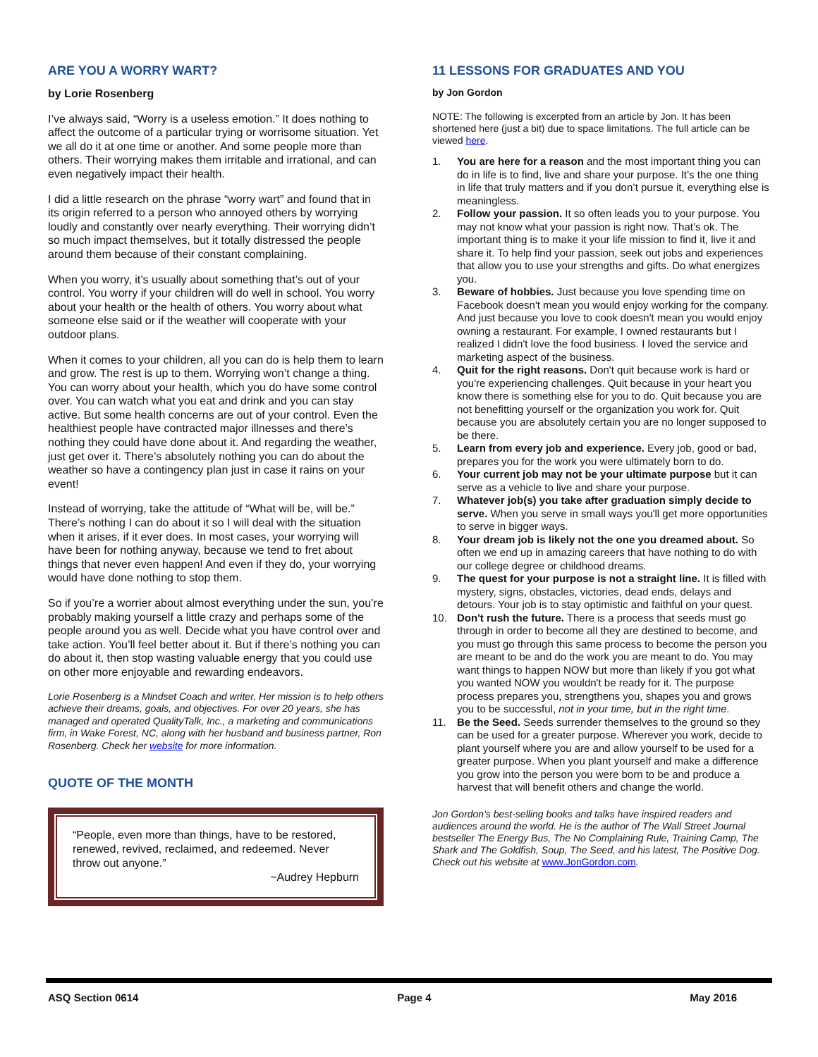ARE YOU A WORRY WART?
by Lorie Rosenberg
I’ve always said, “Worry is a useless emotion.” It does nothing to affect the outcome of a particular trying or worrisome situation. Yet we all do it at one time or another. And some people more than others. Their worrying makes them irritable and irrational, and can even negatively impact their health.
I did a little research on the phrase “worry wart” and found that in its origin referred to a person who annoyed others by worrying loudly and constantly over nearly everything. Their worrying didn’t so much impact themselves, but it totally distressed the people around them because of their constant complaining.
When you worry, it’s usually about something that’s out of your control. You worry if your children will do well in school. You worry about your health or the health of others. You worry about what someone else said or if the weather will cooperate with your outdoor plans.
When it comes to your children, all you can do is help them to learn and grow. The rest is up to them. Worrying won’t change a thing. You can worry about your health, which you do have some control over. You can watch what you eat and drink and you can stay active. But some health concerns are out of your control. Even the healthiest people have contracted major illnesses and there’s nothing they could have done about it. And regarding the weather, just get over it. There’s absolutely nothing you can do about the weather so have a contingency plan just in case it rains on your event!
Instead of worrying, take the attitude of “What will be, will be.” There’s nothing I can do about it so I will deal with the situation when it arises, if it ever does. In most cases, your worrying will have been for nothing anyway, because we tend to fret about things that never even happen! And even if they do, your worrying would have done nothing to stop them.
So if you’re a worrier about almost everything under the sun, you’re probably making yourself a little crazy and perhaps some of the people around you as well. Decide what you have control over and take action. You’ll feel better about it. But if there’s nothing you can do about it, then stop wasting valuable energy that you could use on other more enjoyable and rewarding endeavors.
Lorie Rosenberg is a Mindset Coach and writer. Her mission is to help others achieve their dreams, goals, and objectives. For over 20 years, she has managed and operated QualityTalk, Inc., a marketing and communications firm, in Wake Forest, NC, along with her husband and business partner, Ron Rosenberg. Check her website for more information.
QUOTE OF THE MONTH
“People, even more than things, have to be restored, renewed, revived, reclaimed, and redeemed. Never throw out anyone.”
~Audrey Hepburn
11 LESSONS FOR GRADUATES AND YOU
by Jon Gordon
NOTE: The following is excerpted from an article by Jon. It has been shortened here (just a bit) due to space limitations. The full article can be viewed here.
1. You are here for a reason and the most important thing you can do in life is to find, live and share your purpose. It’s the one thing in life that truly matters and if you don’t pursue it, everything else is meaningless.
2. Follow your passion. It so often leads you to your purpose. You may not know what your passion is right now. That’s ok. The important thing is to make it your life mission to find it, live it and share it. To help find your passion, seek out jobs and experiences that allow you to use your strengths and gifts. Do what energizes you.
3. Beware of hobbies. Just because you love spending time on Facebook doesn't mean you would enjoy working for the company. And just because you love to cook doesn't mean you would enjoy owning a restaurant. For example, I owned restaurants but I realized I didn't love the food business. I loved the service and marketing aspect of the business.
4. Quit for the right reasons. Don't quit because work is hard or you're experiencing challenges. Quit because in your heart you know there is something else for you to do. Quit because you are not benefitting yourself or the organization you work for. Quit because you are absolutely certain you are no longer supposed to be there.
5. Learn from every job and experience. Every job, good or bad, prepares you for the work you were ultimately born to do.
6. Your current job may not be your ultimate purpose but it can serve as a vehicle to live and share your purpose.
7. Whatever job(s) you take after graduation simply decide to serve. When you serve in small ways you'll get more opportunities to serve in bigger ways.
8. Your dream job is likely not the one you dreamed about. So often we end up in amazing careers that have nothing to do with our college degree or childhood dreams.
9. The quest for your purpose is not a straight line. It is filled with mystery, signs, obstacles, victories, dead ends, delays and detours. Your job is to stay optimistic and faithful on your quest.
10. Don't rush the future. There is a process that seeds must go through in order to become all they are destined to become, and you must go through this same process to become the person you are meant to be and do the work you are meant to do. You may want things to happen NOW but more than likely if you got what you wanted NOW you wouldn't be ready for it. The purpose process prepares you, strengthens you, shapes you and grows you to be successful, not in your time, but in the right time.
11. Be the Seed. Seeds surrender themselves to the ground so they can be used for a greater purpose. Wherever you work, decide to plant yourself where you are and allow yourself to be used for a greater purpose. When you plant yourself and make a difference you grow into the person you were born to be and produce a harvest that will benefit others and change the world.
Jon Gordon's best-selling books and talks have inspired readers and audiences around the world. He is the author of The Wall Street Journal bestseller The Energy Bus, The No Complaining Rule, Training Camp, The Shark and The Goldfish, Soup, The Seed, and his latest, The Positive Dog. Check out his website at www.JonGordon.com.
ASQ Section 0614 Page 4 May 2016